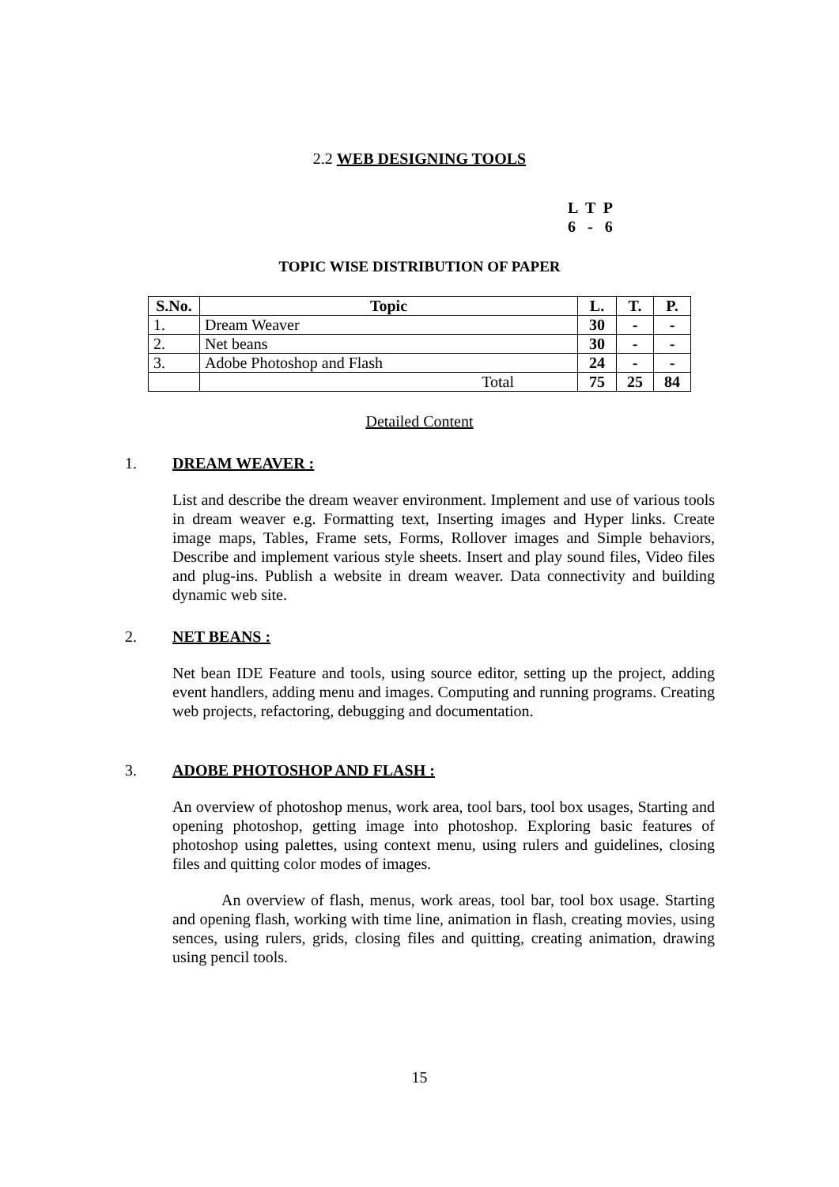2.2 WEB DESIGNING TOOLS
L T P 6 - 6
TOPIC WISE DISTRIBUTION OF PAPER
| S.No. | Topic | L. | T. | P. |
| --- | --- | --- | --- | --- |
| 1. | Dream Weaver | 30 | - | - |
| 2. | Net beans | 30 | - | - |
| 3. | Adobe Photoshop and Flash | 24 | - | - |
| | Total | 75 | 25 | 84 |
Detailed Content
1. DREAM WEAVER :
List and describe the dream weaver environment. Implement and use of various tools in dream weaver e.g. Formatting text, Inserting images and Hyper links. Create image maps, Tables, Frame sets, Forms, Rollover images and Simple behaviors, Describe and implement various style sheets. Insert and play sound files, Video files and plug-ins. Publish a website in dream weaver. Data connectivity and building dynamic web site.
2. NET BEANS :
Net bean IDE Feature and tools, using source editor, setting up the project, adding event handlers, adding menu and images. Computing and running programs. Creating web projects, refactoring, debugging and documentation.
3. ADOBE PHOTOSHOP AND FLASH :
An overview of photoshop menus, work area, tool bars, tool box usages, Starting and opening photoshop, getting image into photoshop. Exploring basic features of photoshop using palettes, using context menu, using rulers and guidelines, closing files and quitting color modes of images.
An overview of flash, menus, work areas, tool bar, tool box usage. Starting and opening flash, working with time line, animation in flash, creating movies, using sences, using rulers, grids, closing files and quitting, creating animation, drawing using pencil tools.
15